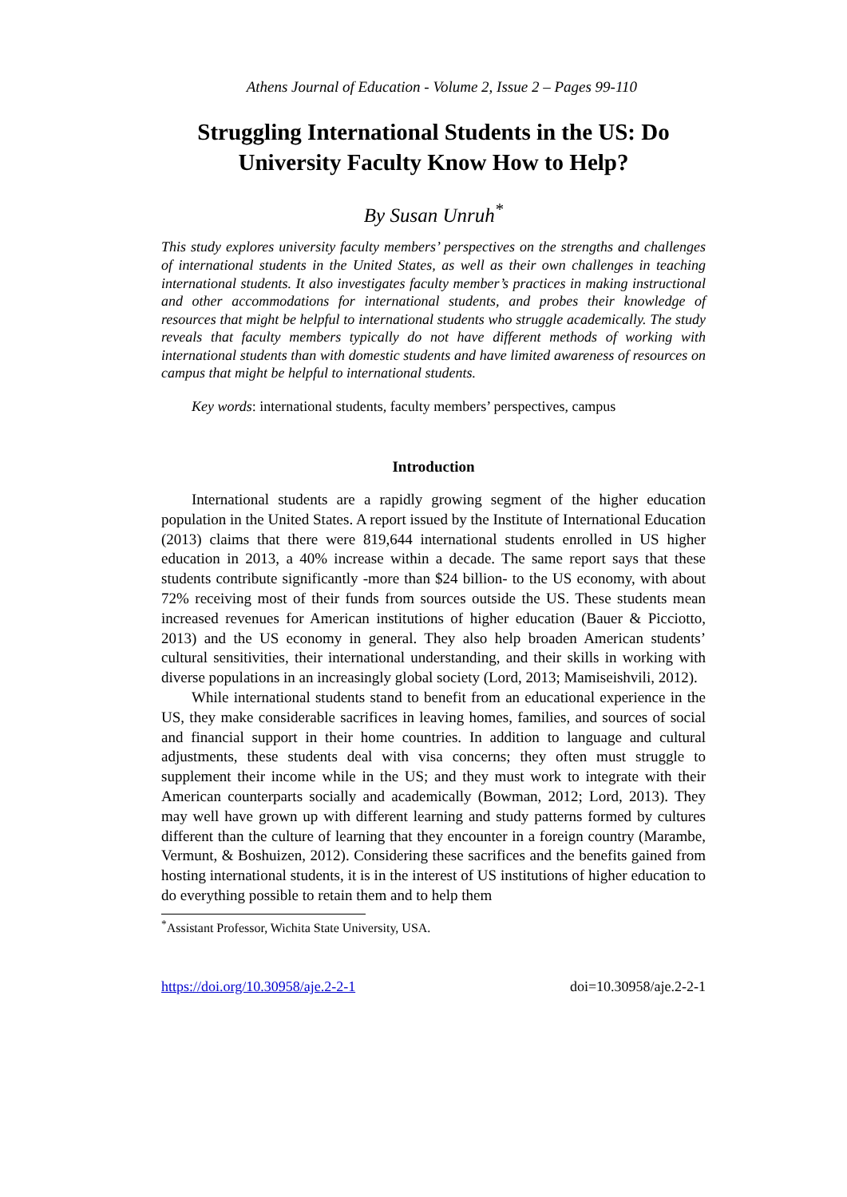Athens Journal of Education - Volume 2, Issue 2 – Pages 99-110
Struggling International Students in the US: Do University Faculty Know How to Help?
By Susan Unruh<sup>*</sup>
This study explores university faculty members’ perspectives on the strengths and challenges of international students in the United States, as well as their own challenges in teaching international students. It also investigates faculty member’s practices in making instructional and other accommodations for international students, and probes their knowledge of resources that might be helpful to international students who struggle academically. The study reveals that faculty members typically do not have different methods of working with international students than with domestic students and have limited awareness of resources on campus that might be helpful to international students.
Key words: international students, faculty members’ perspectives, campus
Introduction
International students are a rapidly growing segment of the higher education population in the United States. A report issued by the Institute of International Education (2013) claims that there were 819,644 international students enrolled in US higher education in 2013, a 40% increase within a decade. The same report says that these students contribute significantly -more than $24 billion- to the US economy, with about 72% receiving most of their funds from sources outside the US. These students mean increased revenues for American institutions of higher education (Bauer & Picciotto, 2013) and the US economy in general. They also help broaden American students’ cultural sensitivities, their international understanding, and their skills in working with diverse populations in an increasingly global society (Lord, 2013; Mamiseishvili, 2012).
While international students stand to benefit from an educational experience in the US, they make considerable sacrifices in leaving homes, families, and sources of social and financial support in their home countries. In addition to language and cultural adjustments, these students deal with visa concerns; they often must struggle to supplement their income while in the US; and they must work to integrate with their American counterparts socially and academically (Bowman, 2012; Lord, 2013). They may well have grown up with different learning and study patterns formed by cultures different than the culture of learning that they encounter in a foreign country (Marambe, Vermunt, & Boshuizen, 2012). Considering these sacrifices and the benefits gained from hosting international students, it is in the interest of US institutions of higher education to do everything possible to retain them and to help them
<sup>*</sup> Assistant Professor, Wichita State University, USA.
https://doi.org/10.30958/aje.2-2-1 doi=10.30958/aje.2-2-1